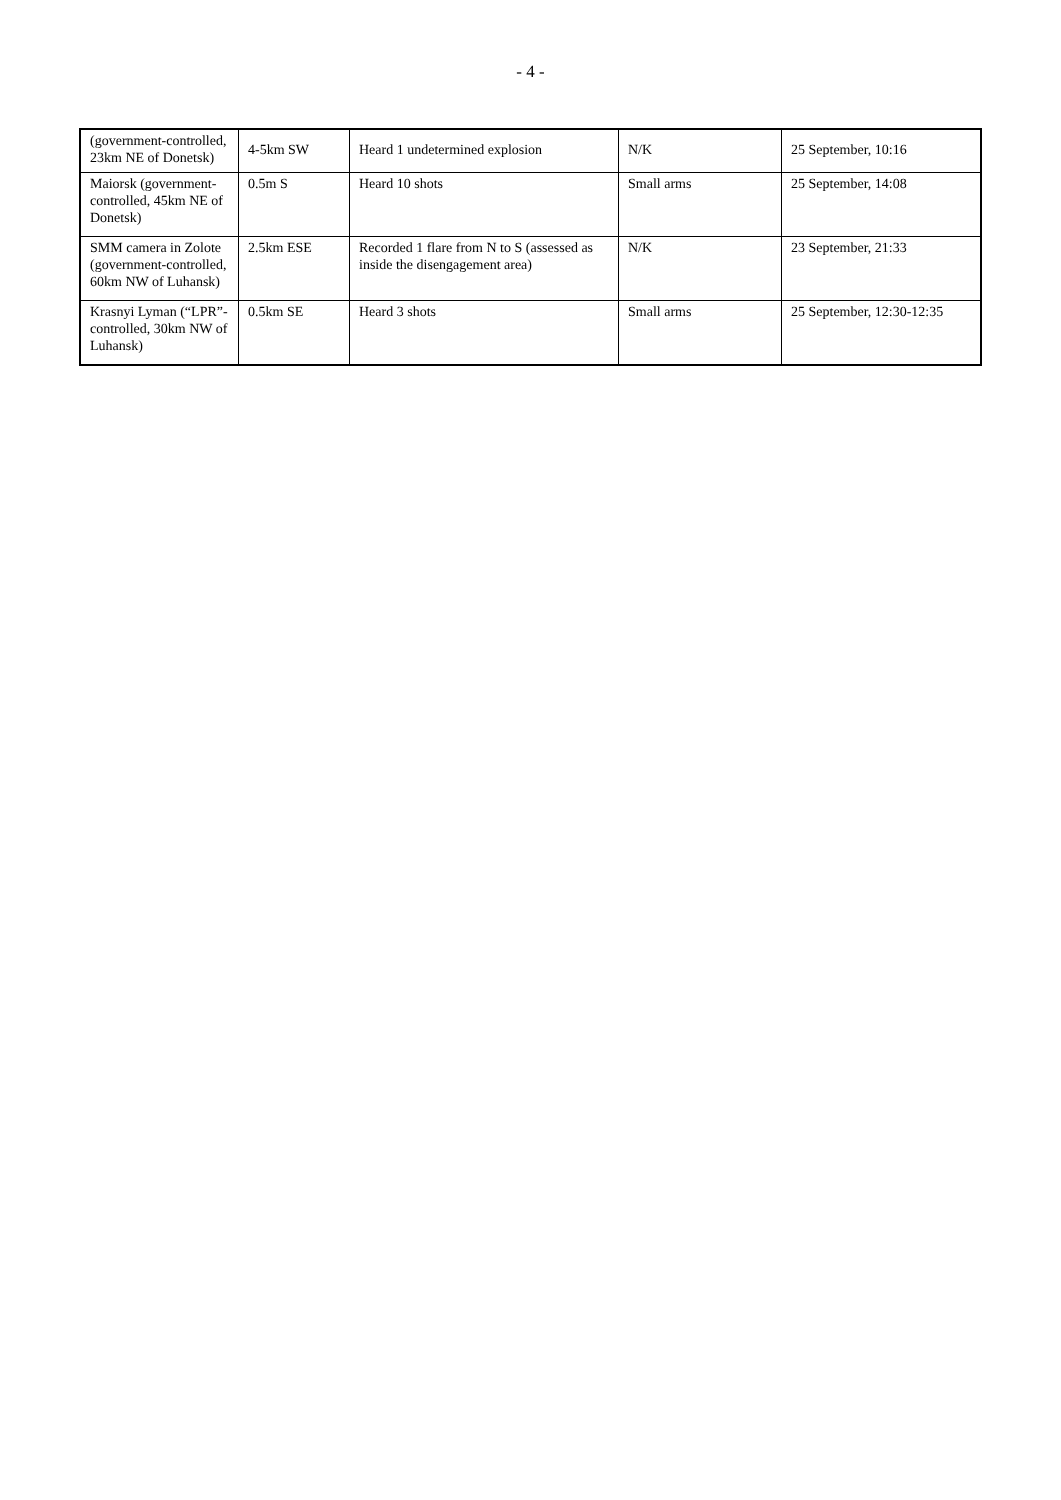- 4 -
| (government-controlled, 23km NE of Donetsk) | 4-5km SW | Heard 1 undetermined explosion | N/K | 25 September, 10:16 |
| Maiorsk (government-controlled, 45km NE of Donetsk) | 0.5m S | Heard 10 shots | Small arms | 25 September, 14:08 |
| SMM camera in Zolote (government-controlled, 60km NW of Luhansk) | 2.5km ESE | Recorded 1 flare from N to S (assessed as inside the disengagement area) | N/K | 23 September, 21:33 |
| Krasnyi Lyman (“LPR”-controlled, 30km NW of Luhansk) | 0.5km SE | Heard 3 shots | Small arms | 25 September, 12:30-12:35 |